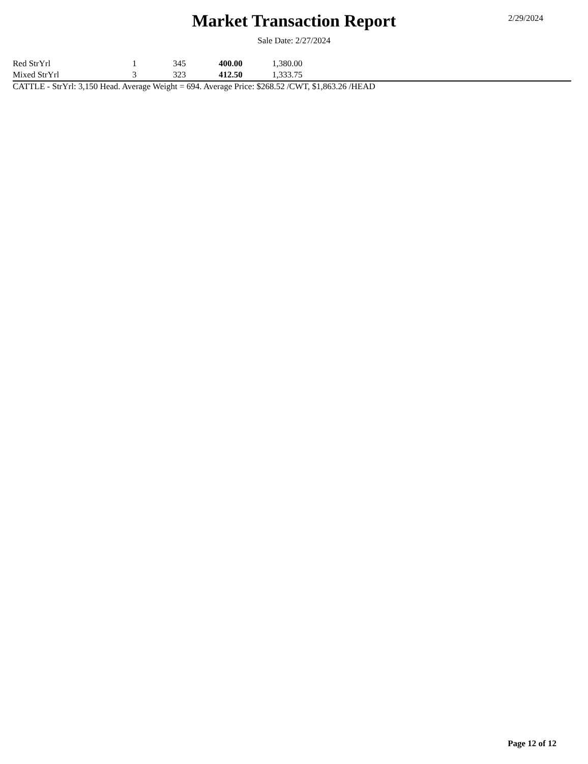Market Transaction Report 2/29/2024
Sale Date: 2/27/2024
| Red StrYrl | 1 | 345 | 400.00 | 1,380.00 |
| Mixed StrYrl | 3 | 323 | 412.50 | 1,333.75 |
CATTLE - StrYrl: 3,150 Head. Average Weight = 694. Average Price: $268.52 /CWT, $1,863.26 /HEAD
Page 12 of 12